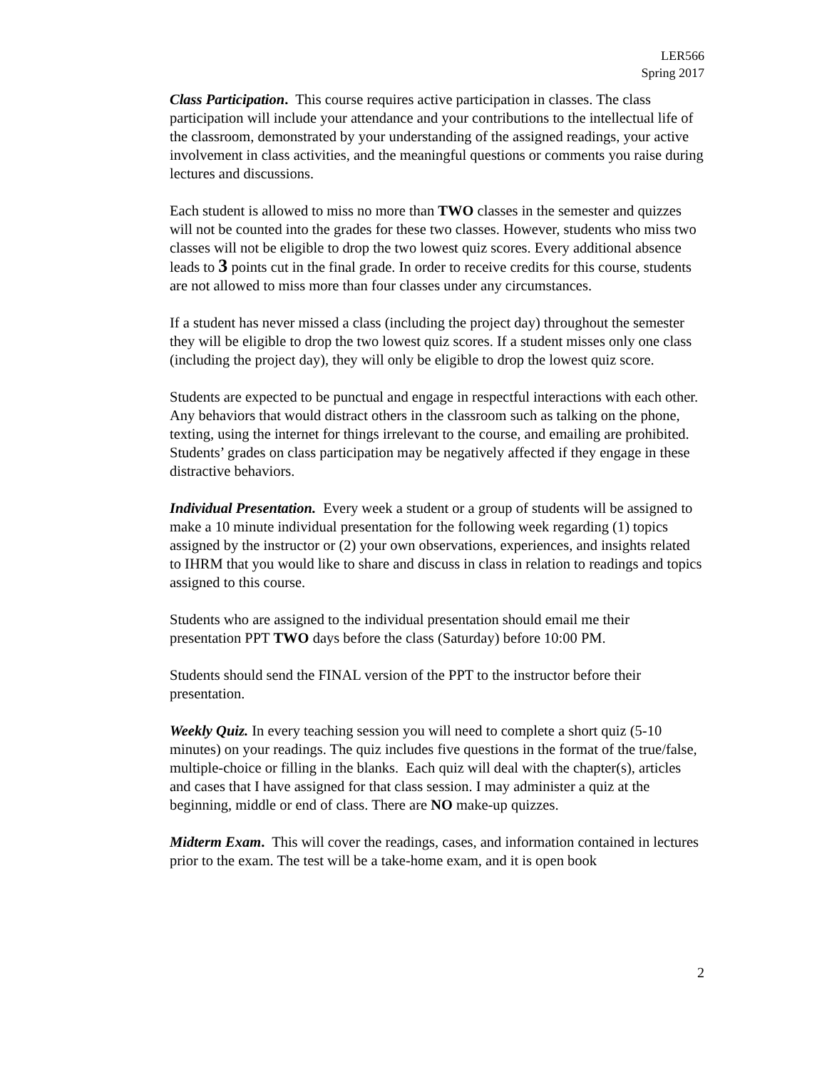LER566
Spring 2017
Class Participation. This course requires active participation in classes. The class participation will include your attendance and your contributions to the intellectual life of the classroom, demonstrated by your understanding of the assigned readings, your active involvement in class activities, and the meaningful questions or comments you raise during lectures and discussions.
Each student is allowed to miss no more than TWO classes in the semester and quizzes will not be counted into the grades for these two classes. However, students who miss two classes will not be eligible to drop the two lowest quiz scores. Every additional absence leads to 3 points cut in the final grade. In order to receive credits for this course, students are not allowed to miss more than four classes under any circumstances.
If a student has never missed a class (including the project day) throughout the semester they will be eligible to drop the two lowest quiz scores. If a student misses only one class (including the project day), they will only be eligible to drop the lowest quiz score.
Students are expected to be punctual and engage in respectful interactions with each other. Any behaviors that would distract others in the classroom such as talking on the phone, texting, using the internet for things irrelevant to the course, and emailing are prohibited. Students’ grades on class participation may be negatively affected if they engage in these distractive behaviors.
Individual Presentation. Every week a student or a group of students will be assigned to make a 10 minute individual presentation for the following week regarding (1) topics assigned by the instructor or (2) your own observations, experiences, and insights related to IHRM that you would like to share and discuss in class in relation to readings and topics assigned to this course.
Students who are assigned to the individual presentation should email me their presentation PPT TWO days before the class (Saturday) before 10:00 PM.
Students should send the FINAL version of the PPT to the instructor before their presentation.
Weekly Quiz. In every teaching session you will need to complete a short quiz (5-10 minutes) on your readings. The quiz includes five questions in the format of the true/false, multiple-choice or filling in the blanks. Each quiz will deal with the chapter(s), articles and cases that I have assigned for that class session. I may administer a quiz at the beginning, middle or end of class. There are NO make-up quizzes.
Midterm Exam. This will cover the readings, cases, and information contained in lectures prior to the exam. The test will be a take-home exam, and it is open book
2